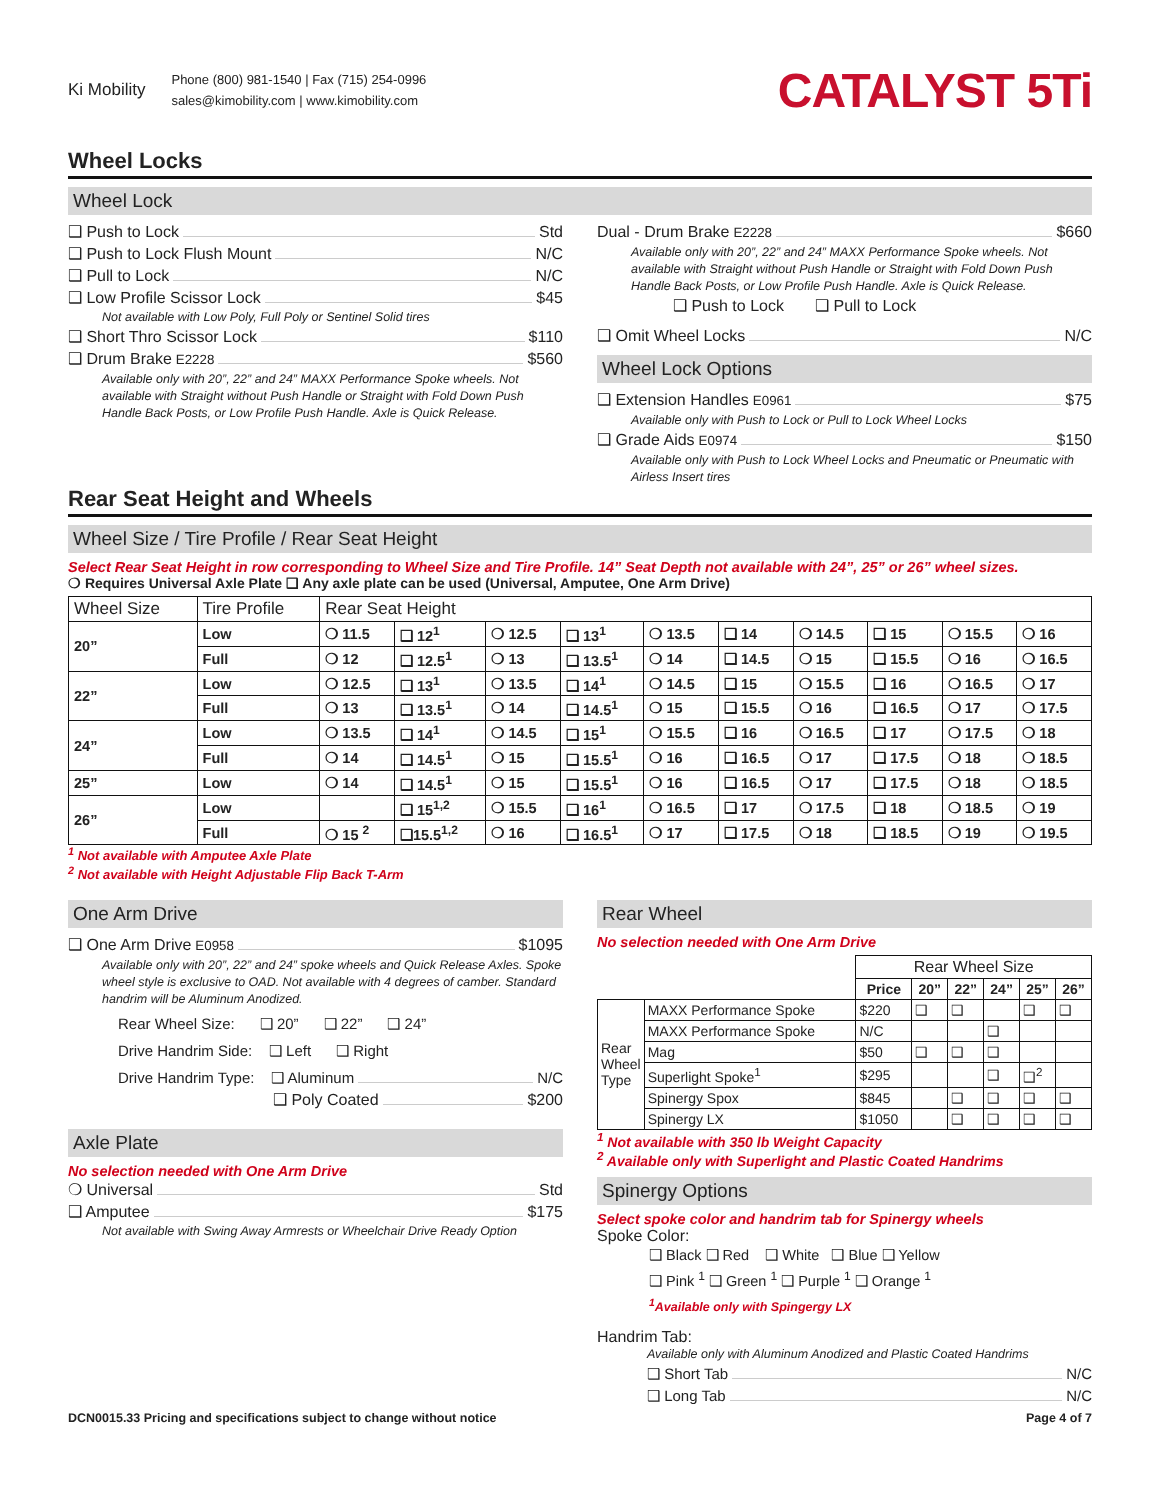Ki Mobility
Phone (800) 981-1540 | Fax (715) 254-0996
sales@kimobility.com | www.kimobility.com
CATALYST 5Ti
Wheel Locks
Wheel Lock
❑ Push to Lock Std
❑ Push to Lock Flush Mount N/C
❑ Pull to Lock N/C
❑ Low Profile Scissor Lock $45
Not available with Low Poly, Full Poly or Sentinel Solid tires
❑ Short Thro Scissor Lock $110
❑ Drum Brake E2228 $560
Available only with 20”, 22” and 24” MAXX Performance Spoke wheels. Not available with Straight without Push Handle or Straight with Fold Down Push Handle Back Posts, or Low Profile Push Handle. Axle is Quick Release.
Dual - Drum Brake E2228 $660
Available only with 20”, 22” and 24” MAXX Performance Spoke wheels. Not available with Straight without Push Handle or Straight with Fold Down Push Handle Back Posts, or Low Profile Push Handle. Axle is Quick Release.
❑ Push to Lock ❑ Pull to Lock
❑ Omit Wheel Locks N/C
Wheel Lock Options
❑ Extension Handles E0961 $75
Available only with Push to Lock or Pull to Lock Wheel Locks
❑ Grade Aids E0974 $150
Available only with Push to Lock Wheel Locks and Pneumatic or Pneumatic with Airless Insert tires
Rear Seat Height and Wheels
Wheel Size / Tire Profile / Rear Seat Height
Select Rear Seat Height in row corresponding to Wheel Size and Tire Profile. 14” Seat Depth not available with 24”, 25” or 26” wheel sizes.
❍ Requires Universal Axle Plate ❑ Any axle plate can be used (Universal, Amputee, One Arm Drive)
| Wheel Size | Tire Profile | Rear Seat Height | | | | | | | | | |
| --- | --- | --- | --- | --- | --- | --- | --- | --- | --- | --- | --- |
| 20” | Low | ❍ 11.5 | ❑ 12<sup>1</sup> | ❍ 12.5 | ❑ 13<sup>1</sup> | ❍ 13.5 | ❑ 14 | ❍ 14.5 | ❑ 15 | ❍ 15.5 | ❍ 16 |
| | Full | ❍ 12 | ❑ 12.5<sup>1</sup> | ❍ 13 | ❑ 13.5<sup>1</sup> | ❍ 14 | ❑ 14.5 | ❍ 15 | ❑ 15.5 | ❍ 16 | ❍ 16.5 |
| 22” | Low | ❍ 12.5 | ❑ 13<sup>1</sup> | ❍ 13.5 | ❑ 14<sup>1</sup> | ❍ 14.5 | ❑ 15 | ❍ 15.5 | ❑ 16 | ❍ 16.5 | ❍ 17 |
| | Full | ❍ 13 | ❑ 13.5<sup>1</sup> | ❍ 14 | ❑ 14.5<sup>1</sup> | ❍ 15 | ❑ 15.5 | ❍ 16 | ❑ 16.5 | ❍ 17 | ❍ 17.5 |
| 24” | Low | ❍ 13.5 | ❑ 14<sup>1</sup> | ❍ 14.5 | ❑ 15<sup>1</sup> | ❍ 15.5 | ❑ 16 | ❍ 16.5 | ❑ 17 | ❍ 17.5 | ❍ 18 |
| | Full | ❍ 14 | ❑ 14.5<sup>1</sup> | ❍ 15 | ❑ 15.5<sup>1</sup> | ❍ 16 | ❑ 16.5 | ❍ 17 | ❑ 17.5 | ❍ 18 | ❍ 18.5 |
| 25” | Low | ❍ 14 | ❑ 14.5<sup>1</sup> | ❍ 15 | ❑ 15.5<sup>1</sup> | ❍ 16 | ❑ 16.5 | ❍ 17 | ❑ 17.5 | ❍ 18 | ❍ 18.5 |
| 26” | Low | | ❑ 15<sup>1,2</sup> | ❍ 15.5 | ❑ 16<sup>1</sup> | ❍ 16.5 | ❑ 17 | ❍ 17.5 | ❑ 18 | ❍ 18.5 | ❍ 19 |
| | Full | ❍ 15 <sup>2</sup> | ❑15.5<sup>1,2</sup> | ❍ 16 | ❑ 16.5<sup>1</sup> | ❍ 17 | ❑ 17.5 | ❍ 18 | ❑ 18.5 | ❍ 19 | ❍ 19.5 |
<sup>1</sup> Not available with Amputee Axle Plate
<sup>2</sup> Not available with Height Adjustable Flip Back T-Arm
One Arm Drive
❑ One Arm Drive E0958 $1095
Available only with 20”, 22” and 24” spoke wheels and Quick Release Axles. Spoke wheel style is exclusive to OAD. Not available with 4 degrees of camber. Standard handrim will be Aluminum Anodized.
Rear Wheel Size: ❑ 20” ❑ 22” ❑ 24”
Drive Handrim Side: ❑ Left ❑ Right
Drive Handrim Type: ❑ Aluminum N/C
❑ Poly Coated $200
Axle Plate
No selection needed with One Arm Drive
❍ Universal Std
❑ Amputee $175
Not available with Swing Away Armrests or Wheelchair Drive Ready Option
Rear Wheel
No selection needed with One Arm Drive
| | | Rear Wheel Size | | | | | |
| --- | --- | --- | --- | --- | --- | --- | --- |
| | | Price | 20” | 22” | 24” | 25” | 26” |
| Rear Wheel Type | MAXX Performance Spoke | $220 | ❑ | ❑ | | ❑ | ❑ |
| | MAXX Performance Spoke | N/C | | | ❑ | | |
| | Mag | $50 | ❑ | ❑ | ❑ | | |
| | Superlight Spoke<sup>1</sup> | $295 | | | ❑ | ❑<sup>2</sup> | |
| | Spinergy Spox | $845 | | ❑ | ❑ | ❑ | ❑ |
| | Spinergy LX | $1050 | | ❑ | ❑ | ❑ | ❑ |
<sup>1</sup> Not available with 350 lb Weight Capacity
<sup>2</sup> Available only with Superlight and Plastic Coated Handrims
Spinergy Options
Select spoke color and handrim tab for Spinergy wheels
Spoke Color:
❑ Black ❑ Red ❑ White ❑ Blue ❑ Yellow
❑ Pink <sup>1</sup> ❑ Green <sup>1</sup> ❑ Purple <sup>1</sup> ❑ Orange <sup>1</sup>
<sup>1</sup> Available only with Spingergy LX
Handrim Tab:
Available only with Aluminum Anodized and Plastic Coated Handrims
❑ Short Tab N/C
❑ Long Tab N/C
DCN0015.33 Pricing and specifications subject to change without notice Page 4 of 7